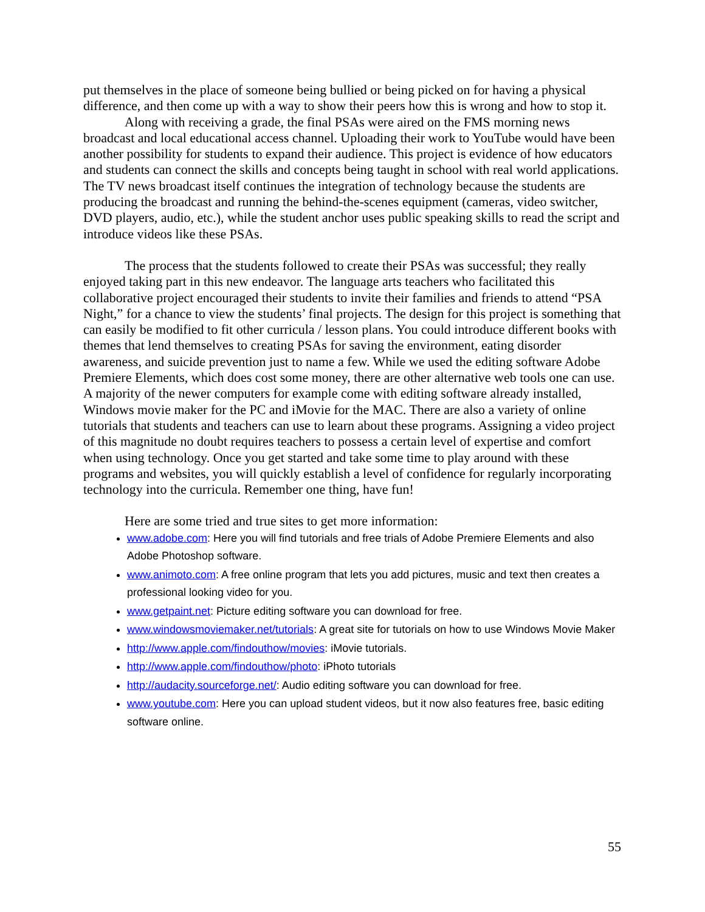put themselves in the place of someone being bullied or being picked on for having a physical difference, and then come up with a way to show their peers how this is wrong and how to stop it.
Along with receiving a grade, the final PSAs were aired on the FMS morning news broadcast and local educational access channel. Uploading their work to YouTube would have been another possibility for students to expand their audience. This project is evidence of how educators and students can connect the skills and concepts being taught in school with real world applications. The TV news broadcast itself continues the integration of technology because the students are producing the broadcast and running the behind-the-scenes equipment (cameras, video switcher, DVD players, audio, etc.), while the student anchor uses public speaking skills to read the script and introduce videos like these PSAs.
The process that the students followed to create their PSAs was successful; they really enjoyed taking part in this new endeavor. The language arts teachers who facilitated this collaborative project encouraged their students to invite their families and friends to attend “PSA Night,” for a chance to view the students’ final projects. The design for this project is something that can easily be modified to fit other curricula / lesson plans. You could introduce different books with themes that lend themselves to creating PSAs for saving the environment, eating disorder awareness, and suicide prevention just to name a few. While we used the editing software Adobe Premiere Elements, which does cost some money, there are other alternative web tools one can use. A majority of the newer computers for example come with editing software already installed, Windows movie maker for the PC and iMovie for the MAC. There are also a variety of online tutorials that students and teachers can use to learn about these programs. Assigning a video project of this magnitude no doubt requires teachers to possess a certain level of expertise and comfort when using technology. Once you get started and take some time to play around with these programs and websites, you will quickly establish a level of confidence for regularly incorporating technology into the curricula. Remember one thing, have fun!
Here are some tried and true sites to get more information:
www.adobe.com: Here you will find tutorials and free trials of Adobe Premiere Elements and also Adobe Photoshop software.
www.animoto.com: A free online program that lets you add pictures, music and text then creates a professional looking video for you.
www.getpaint.net: Picture editing software you can download for free.
www.windowsmoviemaker.net/tutorials: A great site for tutorials on how to use Windows Movie Maker
http://www.apple.com/findouthow/movies: iMovie tutorials.
http://www.apple.com/findouthow/photo: iPhoto tutorials
http://audacity.sourceforge.net/: Audio editing software you can download for free.
www.youtube.com: Here you can upload student videos, but it now also features free, basic editing software online.
55